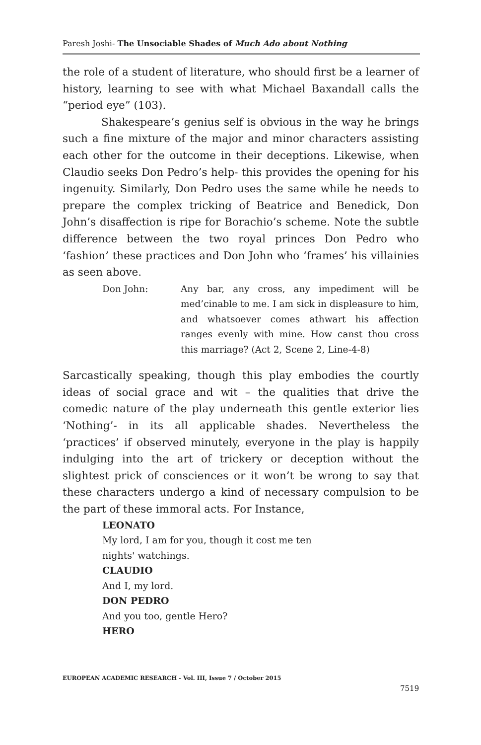Paresh Joshi- The Unsociable Shades of Much Ado about Nothing
the role of a student of literature, who should first be a learner of history, learning to see with what Michael Baxandall calls the “period eye” (103).
Shakespeare’s genius self is obvious in the way he brings such a fine mixture of the major and minor characters assisting each other for the outcome in their deceptions. Likewise, when Claudio seeks Don Pedro’s help- this provides the opening for his ingenuity. Similarly, Don Pedro uses the same while he needs to prepare the complex tricking of Beatrice and Benedick, Don John’s disaffection is ripe for Borachio’s scheme. Note the subtle difference between the two royal princes Don Pedro who ‘fashion’ these practices and Don John who ‘frames’ his villainies as seen above.
Don John: Any bar, any cross, any impediment will be med’cinable to me. I am sick in displeasure to him, and whatsoever comes athwart his affection ranges evenly with mine. How canst thou cross this marriage? (Act 2, Scene 2, Line-4-8)
Sarcastically speaking, though this play embodies the courtly ideas of social grace and wit – the qualities that drive the comedic nature of the play underneath this gentle exterior lies ‘Nothing’- in its all applicable shades. Nevertheless the ‘practices’ if observed minutely, everyone in the play is happily indulging into the art of trickery or deception without the slightest prick of consciences or it won’t be wrong to say that these characters undergo a kind of necessary compulsion to be the part of these immoral acts. For Instance,
LEONATO
My lord, I am for you, though it cost me ten
nights' watchings.
CLAUDIO
And I, my lord.
DON PEDRO
And you too, gentle Hero?
HERO
EUROPEAN ACADEMIC RESEARCH - Vol. III, Issue 7 / October 2015
7519